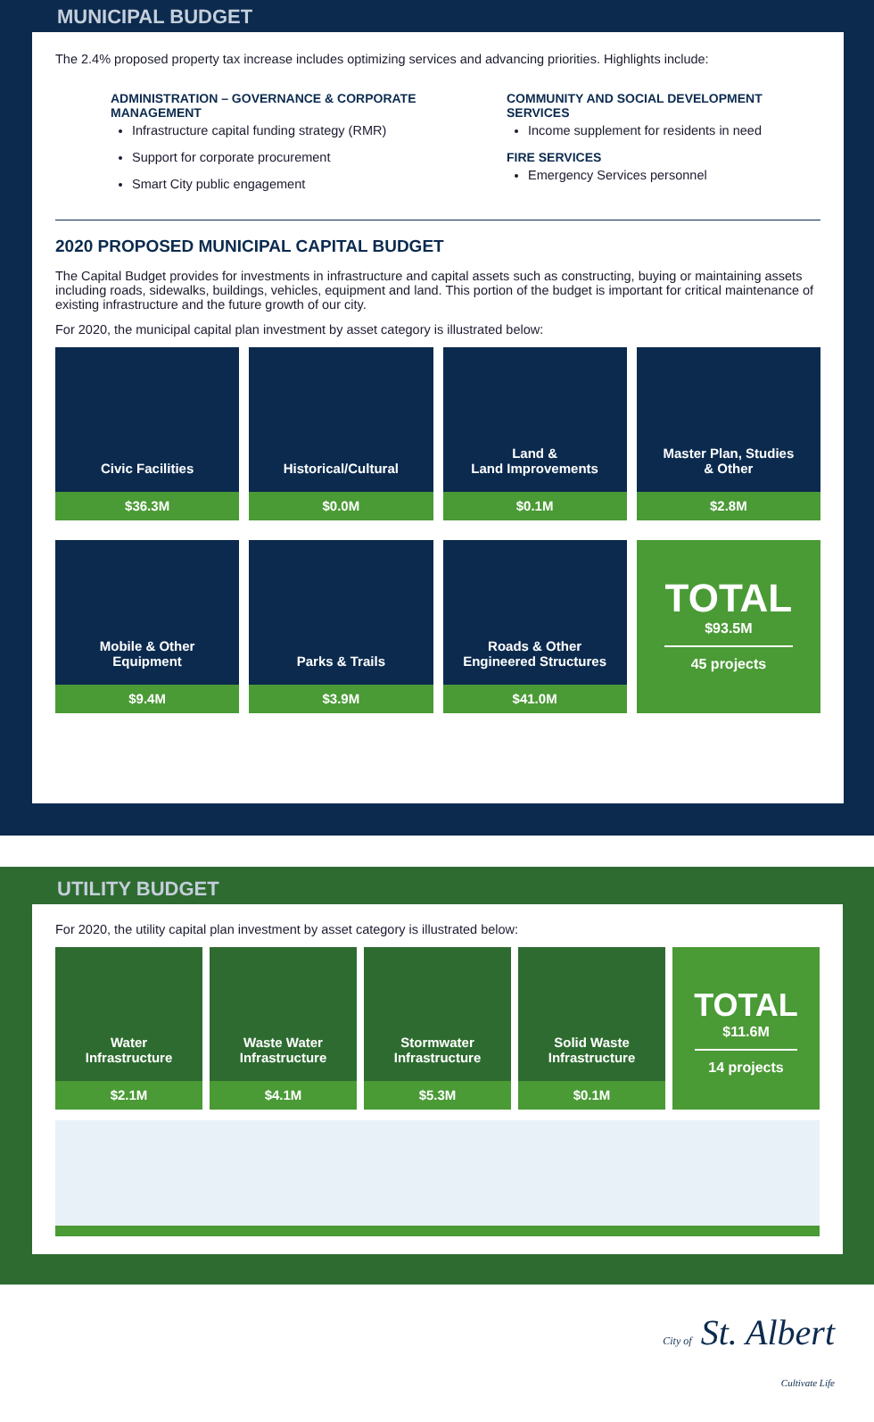MUNICIPAL BUDGET
The 2.4% proposed property tax increase includes optimizing services and advancing priorities. Highlights include:
ADMINISTRATION – GOVERNANCE & CORPORATE MANAGEMENT
Infrastructure capital funding strategy (RMR)
Support for corporate procurement
Smart City public engagement
COMMUNITY AND SOCIAL DEVELOPMENT SERVICES
Income supplement for residents in need
FIRE SERVICES
Emergency Services personnel
2020 PROPOSED MUNICIPAL CAPITAL BUDGET
The Capital Budget provides for investments in infrastructure and capital assets such as constructing, buying or maintaining assets including roads, sidewalks, buildings, vehicles, equipment and land. This portion of the budget is important for critical maintenance of existing infrastructure and the future growth of our city.
For 2020, the municipal capital plan investment by asset category is illustrated below:
Civic Facilities
$36.3M
Historical/Cultural
$0.0M
Land &
Land Improvements
$0.1M
Master Plan, Studies
& Other
$2.8M
Mobile & Other
Equipment
$9.4M
Parks & Trails
$3.9M
Roads & Other
Engineered Structures
$41.0M
TOTAL
$93.5M
45 projects
UTILITY BUDGET
For 2020, the utility capital plan investment by asset category is illustrated below:
Water
Infrastructure
$2.1M
Waste Water
Infrastructure
$4.1M
Stormwater
Infrastructure
$5.3M
Solid Waste
Infrastructure
$0.1M
TOTAL
$11.6M
14 projects
City of St. Albert
Cultivate Life